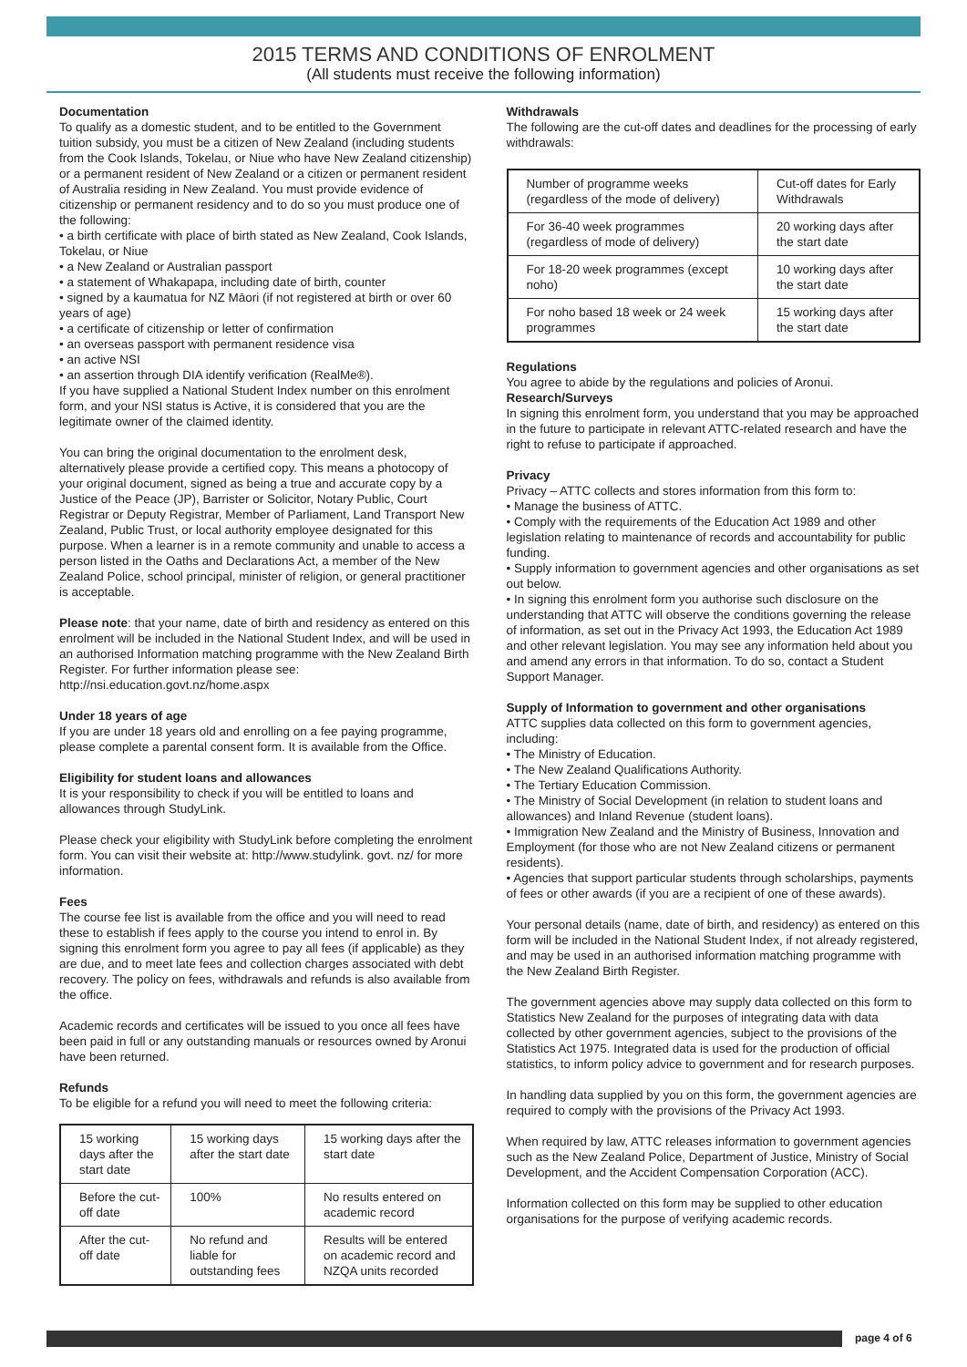2015 TERMS AND CONDITIONS OF ENROLMENT
(All students must receive the following information)
Documentation
To qualify as a domestic student, and to be entitled to the Government tuition subsidy, you must be a citizen of New Zealand (including students from the Cook Islands, Tokelau, or Niue who have New Zealand citizenship) or a permanent resident of New Zealand or a citizen or permanent resident of Australia residing in New Zealand. You must provide evidence of citizenship or permanent residency and to do so you must produce one of the following:
• a birth certificate with place of birth stated as New Zealand, Cook Islands, Tokelau, or Niue
• a New Zealand or Australian passport
• a statement of Whakapapa, including date of birth, counter
• signed by a kaumatua for NZ Māori (if not registered at birth or over 60 years of age)
• a certificate of citizenship or letter of confirmation
• an overseas passport with permanent residence visa
• an active NSI
• an assertion through DIA identify verification (RealMe®).
If you have supplied a National Student Index number on this enrolment form, and your NSI status is Active, it is considered that you are the legitimate owner of the claimed identity.
You can bring the original documentation to the enrolment desk, alternatively please provide a certified copy. This means a photocopy of your original document, signed as being a true and accurate copy by a Justice of the Peace (JP), Barrister or Solicitor, Notary Public, Court Registrar or Deputy Registrar, Member of Parliament, Land Transport New Zealand, Public Trust, or local authority employee designated for this purpose. When a learner is in a remote community and unable to access a person listed in the Oaths and Declarations Act, a member of the New Zealand Police, school principal, minister of religion, or general practitioner is acceptable.
Please note: that your name, date of birth and residency as entered on this enrolment will be included in the National Student Index, and will be used in an authorised Information matching programme with the New Zealand Birth Register. For further information please see: http://nsi.education.govt.nz/home.aspx
Under 18 years of age
If you are under 18 years old and enrolling on a fee paying programme, please complete a parental consent form. It is available from the Office.
Eligibility for student loans and allowances
It is your responsibility to check if you will be entitled to loans and allowances through StudyLink.
Please check your eligibility with StudyLink before completing the enrolment form. You can visit their website at: http://www.studylink. govt. nz/ for more information.
Fees
The course fee list is available from the office and you will need to read these to establish if fees apply to the course you intend to enrol in. By signing this enrolment form you agree to pay all fees (if applicable) as they are due, and to meet late fees and collection charges associated with debt recovery. The policy on fees, withdrawals and refunds is also available from the office.
Academic records and certificates will be issued to you once all fees have been paid in full or any outstanding manuals or resources owned by Aronui have been returned.
Refunds
To be eligible for a refund you will need to meet the following criteria:
| 15 working days after the start date | 15 working days after the start date | 15 working days after the start date |
| Before the cut-off date | 100% | No results entered on academic record |
| After the cut-off date | No refund and liable for outstanding fees | Results will be entered on academic record and NZQA units recorded |
Withdrawals
The following are the cut-off dates and deadlines for the processing of early withdrawals:
| Number of programme weeks (regardless of the mode of delivery) | Cut-off dates for Early Withdrawals |
| For 36-40 week programmes (regardless of mode of delivery) | 20 working days after the start date |
| For 18-20 week programmes (except noho) | 10 working days after the start date |
| For noho based 18 week or 24 week programmes | 15 working days after the start date |
Regulations
You agree to abide by the regulations and policies of Aronui.
Research/Surveys
In signing this enrolment form, you understand that you may be approached in the future to participate in relevant ATTC-related research and have the right to refuse to participate if approached.
Privacy
Privacy – ATTC collects and stores information from this form to:
• Manage the business of ATTC.
• Comply with the requirements of the Education Act 1989 and other legislation relating to maintenance of records and accountability for public funding.
• Supply information to government agencies and other organisations as set out below.
• In signing this enrolment form you authorise such disclosure on the understanding that ATTC will observe the conditions governing the release of information, as set out in the Privacy Act 1993, the Education Act 1989 and other relevant legislation. You may see any information held about you and amend any errors in that information. To do so, contact a Student Support Manager.
Supply of Information to government and other organisations
ATTC supplies data collected on this form to government agencies, including:
• The Ministry of Education.
• The New Zealand Qualifications Authority.
• The Tertiary Education Commission.
• The Ministry of Social Development (in relation to student loans and allowances) and Inland Revenue (student loans).
• Immigration New Zealand and the Ministry of Business, Innovation and Employment (for those who are not New Zealand citizens or permanent residents).
• Agencies that support particular students through scholarships, payments of fees or other awards (if you are a recipient of one of these awards).
Your personal details (name, date of birth, and residency) as entered on this form will be included in the National Student Index, if not already registered, and may be used in an authorised information matching programme with the New Zealand Birth Register.
The government agencies above may supply data collected on this form to Statistics New Zealand for the purposes of integrating data with data collected by other government agencies, subject to the provisions of the Statistics Act 1975. Integrated data is used for the production of official statistics, to inform policy advice to government and for research purposes.
In handling data supplied by you on this form, the government agencies are required to comply with the provisions of the Privacy Act 1993.
When required by law, ATTC releases information to government agencies such as the New Zealand Police, Department of Justice, Ministry of Social Development, and the Accident Compensation Corporation (ACC).
Information collected on this form may be supplied to other education organisations for the purpose of verifying academic records.
page 4 of 6